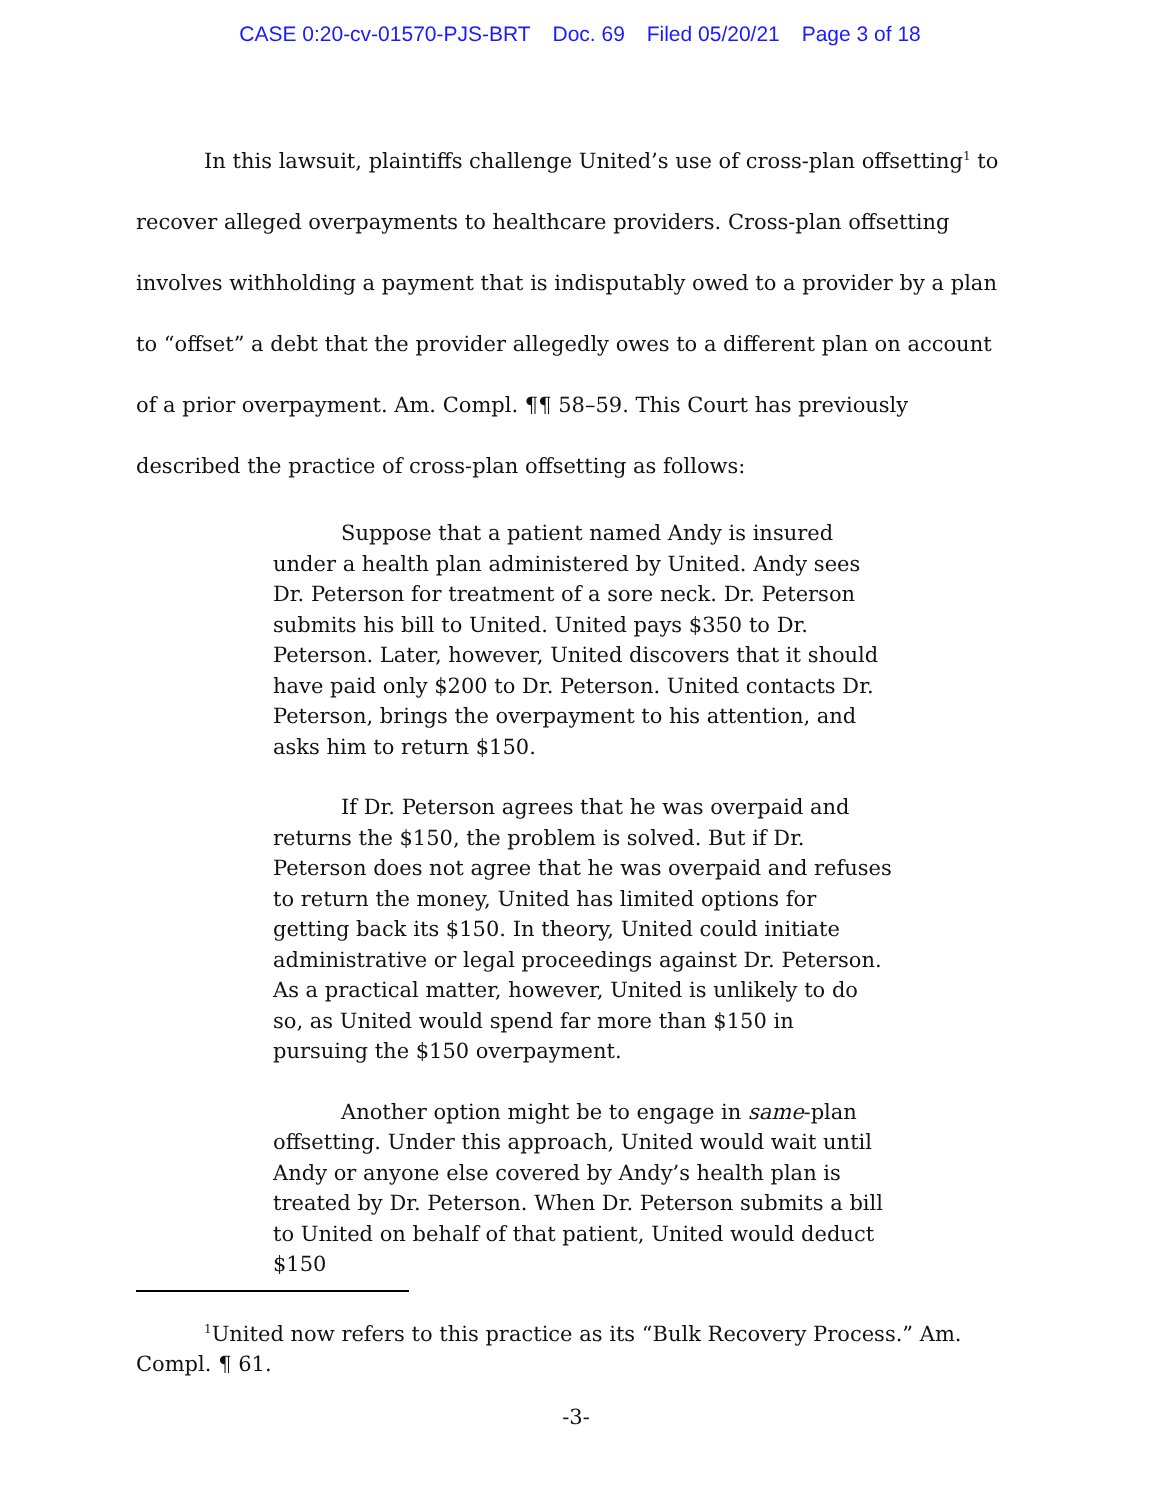CASE 0:20-cv-01570-PJS-BRT Doc. 69 Filed 05/20/21 Page 3 of 18
In this lawsuit, plaintiffs challenge United’s use of cross-plan offsetting<sup>1</sup> to recover alleged overpayments to healthcare providers. Cross-plan offsetting involves withholding a payment that is indisputably owed to a provider by a plan to “offset” a debt that the provider allegedly owes to a different plan on account of a prior overpayment. Am. Compl. ¶¶ 58–59. This Court has previously described the practice of cross-plan offsetting as follows:
Suppose that a patient named Andy is insured under a health plan administered by United. Andy sees Dr. Peterson for treatment of a sore neck. Dr. Peterson submits his bill to United. United pays $350 to Dr. Peterson. Later, however, United discovers that it should have paid only $200 to Dr. Peterson. United contacts Dr. Peterson, brings the overpayment to his attention, and asks him to return $150.
If Dr. Peterson agrees that he was overpaid and returns the $150, the problem is solved. But if Dr. Peterson does not agree that he was overpaid and refuses to return the money, United has limited options for getting back its $150. In theory, United could initiate administrative or legal proceedings against Dr. Peterson. As a practical matter, however, United is unlikely to do so, as United would spend far more than $150 in pursuing the $150 overpayment.
Another option might be to engage in same-plan offsetting. Under this approach, United would wait until Andy or anyone else covered by Andy’s health plan is treated by Dr. Peterson. When Dr. Peterson submits a bill to United on behalf of that patient, United would deduct $150
<sup>1</sup> United now refers to this practice as its “Bulk Recovery Process.” Am. Compl. ¶ 61.
-3-